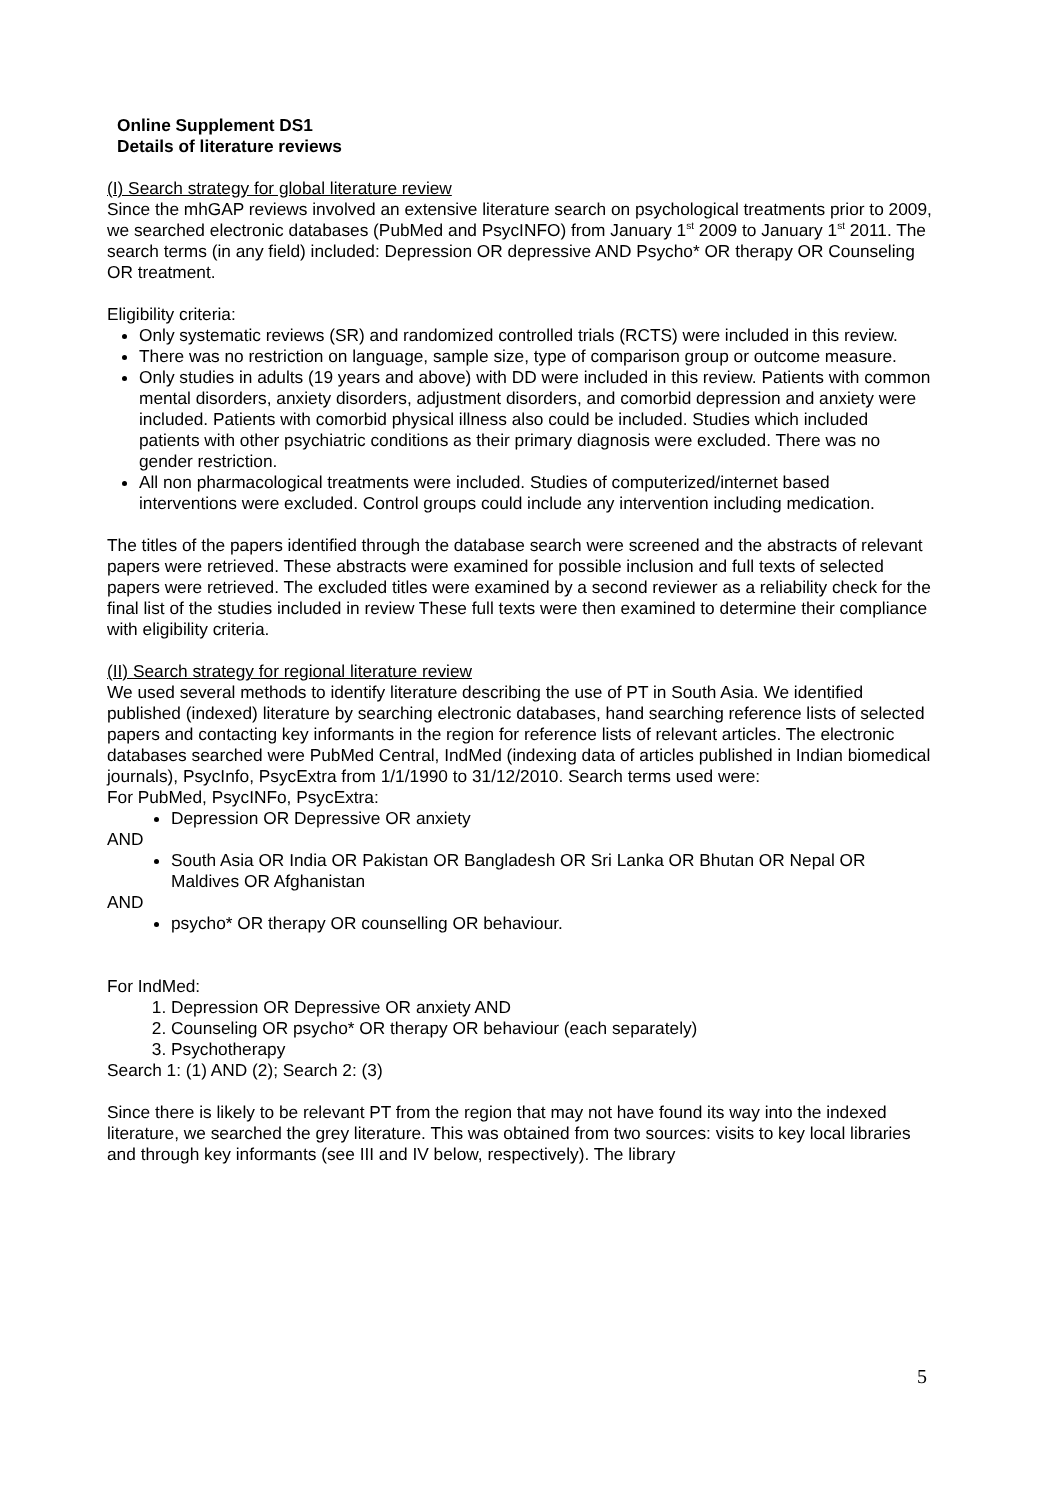Online Supplement DS1
Details of literature reviews
(I) Search strategy for global literature review
Since the mhGAP reviews involved an extensive literature search on psychological treatments prior to 2009, we searched electronic databases (PubMed and PsycINFO) from January 1<sup>st</sup> 2009 to January 1<sup>st</sup> 2011. The search terms (in any field) included: Depression OR depressive AND Psycho* OR therapy OR Counseling OR treatment.
Eligibility criteria:
Only systematic reviews (SR) and randomized controlled trials (RCTS) were included in this review.
There was no restriction on language, sample size, type of comparison group or outcome measure.
Only studies in adults (19 years and above) with DD were included in this review. Patients with common mental disorders, anxiety disorders, adjustment disorders, and comorbid depression and anxiety were included. Patients with comorbid physical illness also could be included. Studies which included patients with other psychiatric conditions as their primary diagnosis were excluded. There was no gender restriction.
All non pharmacological treatments were included. Studies of computerized/internet based interventions were excluded. Control groups could include any intervention including medication.
The titles of the papers identified through the database search were screened and the abstracts of relevant papers were retrieved. These abstracts were examined for possible inclusion and full texts of selected papers were retrieved. The excluded titles were examined by a second reviewer as a reliability check for the final list of the studies included in review These full texts were then examined to determine their compliance with eligibility criteria.
(II) Search strategy for regional literature review
We used several methods to identify literature describing the use of PT in South Asia. We identified published (indexed) literature by searching electronic databases, hand searching reference lists of selected papers and contacting key informants in the region for reference lists of relevant articles. The electronic databases searched were PubMed Central, IndMed (indexing data of articles published in Indian biomedical journals), PsycInfo, PsycExtra from 1/1/1990 to 31/12/2010. Search terms used were:
For PubMed, PsycINFo, PsycExtra:
Depression OR Depressive OR anxiety
AND
South Asia OR India OR Pakistan OR Bangladesh OR Sri Lanka OR Bhutan OR Nepal OR Maldives OR Afghanistan
AND
psycho* OR therapy OR counselling OR behaviour.
For IndMed:
1. Depression OR Depressive OR anxiety AND
2. Counseling OR psycho* OR therapy OR behaviour (each separately)
3. Psychotherapy
Search 1: (1) AND (2); Search 2: (3)
Since there is likely to be relevant PT from the region that may not have found its way into the indexed literature, we searched the grey literature. This was obtained from two sources: visits to key local libraries and through key informants (see III and IV below, respectively). The library
5